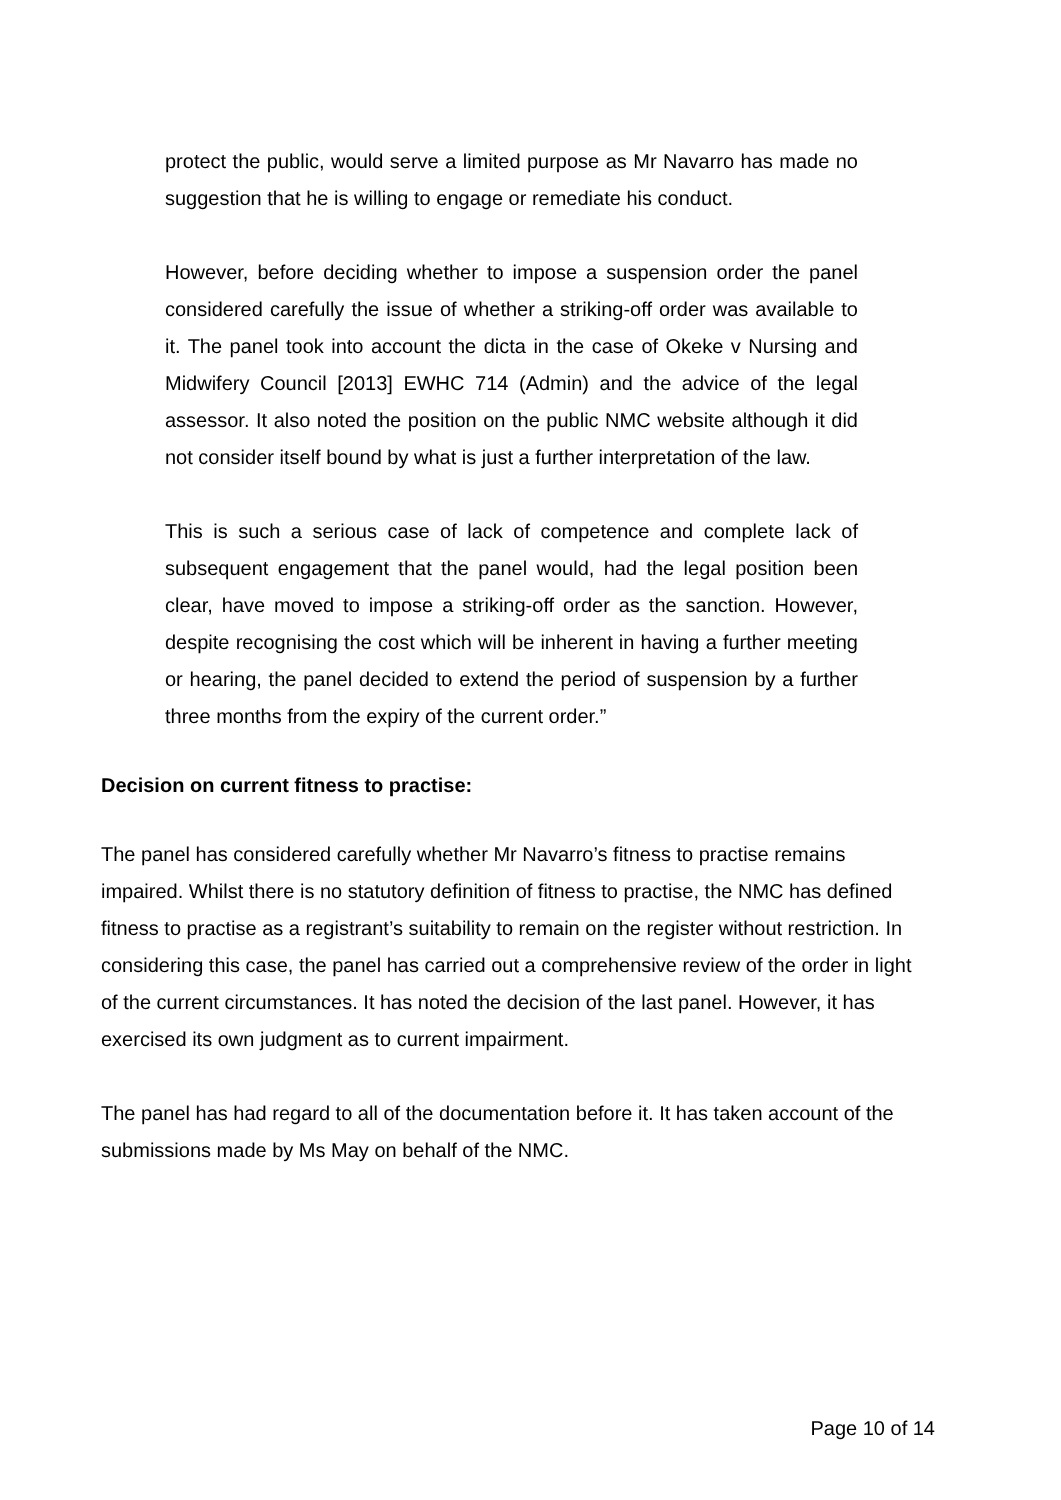protect the public, would serve a limited purpose as Mr Navarro has made no suggestion that he is willing to engage or remediate his conduct.
However, before deciding whether to impose a suspension order the panel considered carefully the issue of whether a striking-off order was available to it. The panel took into account the dicta in the case of Okeke v Nursing and Midwifery Council [2013] EWHC 714 (Admin) and the advice of the legal assessor. It also noted the position on the public NMC website although it did not consider itself bound by what is just a further interpretation of the law.
This is such a serious case of lack of competence and complete lack of subsequent engagement that the panel would, had the legal position been clear, have moved to impose a striking-off order as the sanction. However, despite recognising the cost which will be inherent in having a further meeting or hearing, the panel decided to extend the period of suspension by a further three months from the expiry of the current order.”
Decision on current fitness to practise:
The panel has considered carefully whether Mr Navarro’s fitness to practise remains impaired. Whilst there is no statutory definition of fitness to practise, the NMC has defined fitness to practise as a registrant’s suitability to remain on the register without restriction. In considering this case, the panel has carried out a comprehensive review of the order in light of the current circumstances. It has noted the decision of the last panel. However, it has exercised its own judgment as to current impairment.
The panel has had regard to all of the documentation before it. It has taken account of the submissions made by Ms May on behalf of the NMC.
Page 10 of 14